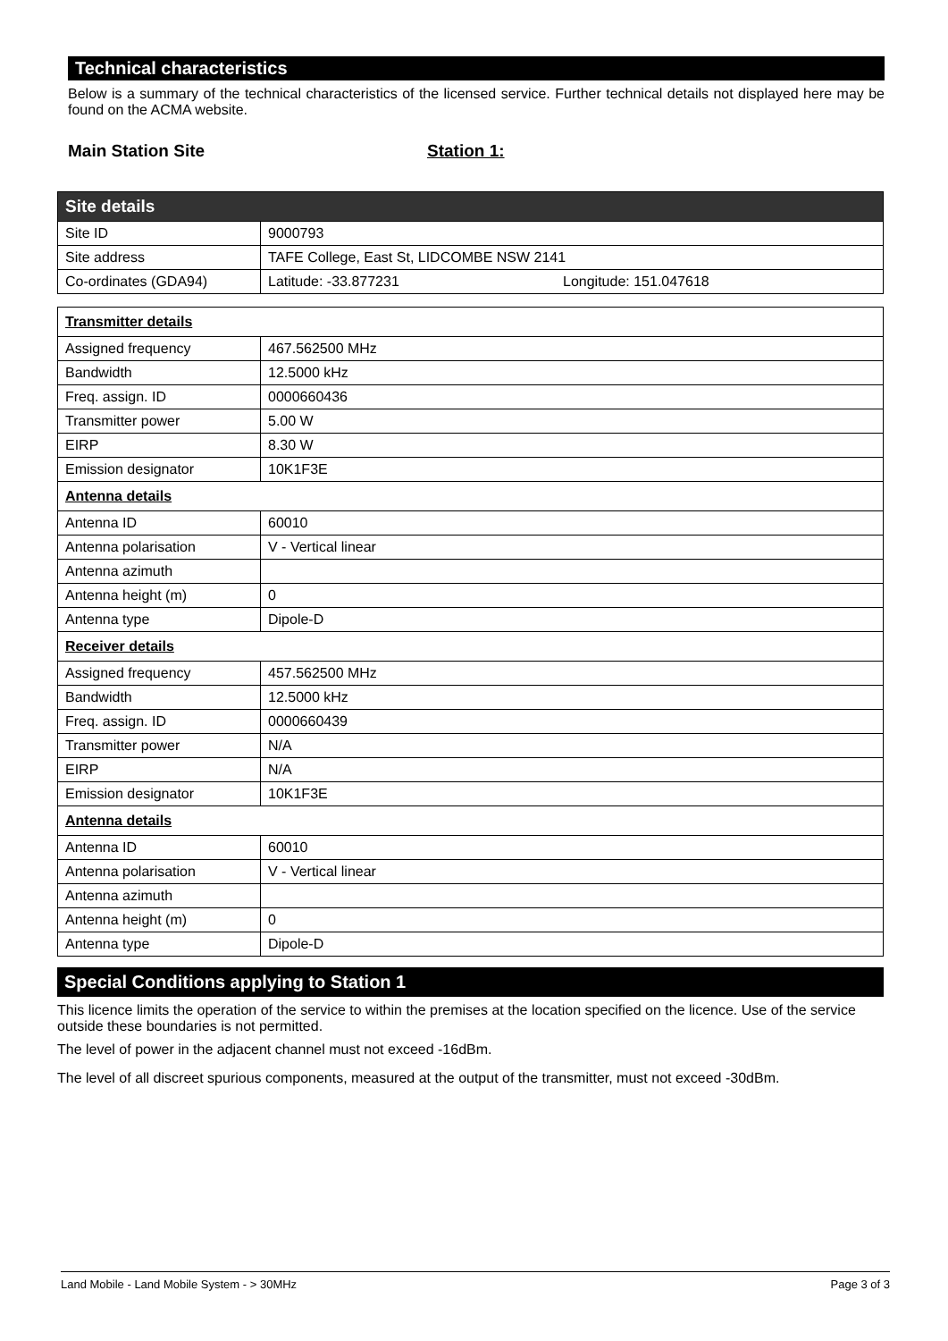Technical characteristics
Below is a summary of the technical characteristics of the licensed service. Further technical details not displayed here may be found on the ACMA website.
Main Station Site Station 1:
| Site details | |
| Site ID | 9000793 |
| Site address | TAFE College, East St, LIDCOMBE NSW 2141 |
| Co-ordinates (GDA94) | Latitude: -33.877231 Longitude: 151.047618 |
| Transmitter details | |
| Assigned frequency | 467.562500 MHz |
| Bandwidth | 12.5000 kHz |
| Freq. assign. ID | 0000660436 |
| Transmitter power | 5.00 W |
| EIRP | 8.30 W |
| Emission designator | 10K1F3E |
| Antenna details | |
| Antenna ID | 60010 |
| Antenna polarisation | V - Vertical linear |
| Antenna azimuth | |
| Antenna height (m) | 0 |
| Antenna type | Dipole-D |
| Receiver details | |
| Assigned frequency | 457.562500 MHz |
| Bandwidth | 12.5000 kHz |
| Freq. assign. ID | 0000660439 |
| Transmitter power | N/A |
| EIRP | N/A |
| Emission designator | 10K1F3E |
| Antenna details | |
| Antenna ID | 60010 |
| Antenna polarisation | V - Vertical linear |
| Antenna azimuth | |
| Antenna height (m) | 0 |
| Antenna type | Dipole-D |
Special Conditions applying to Station 1
This licence limits the operation of the service to within the premises at the location specified on the licence. Use of the service outside these boundaries is not permitted.
The level of power in the adjacent channel must not exceed -16dBm.
The level of all discreet spurious components, measured at the output of the transmitter, must not exceed -30dBm.
Land Mobile - Land Mobile System - > 30MHz Page 3 of 3